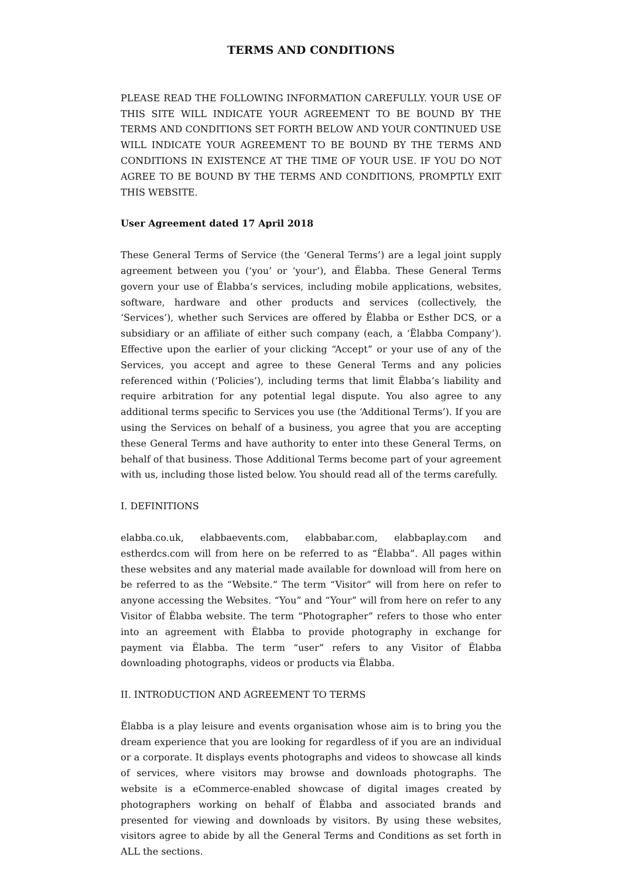TERMS AND CONDITIONS
PLEASE READ THE FOLLOWING INFORMATION CAREFULLY. YOUR USE OF THIS SITE WILL INDICATE YOUR AGREEMENT TO BE BOUND BY THE TERMS AND CONDITIONS SET FORTH BELOW AND YOUR CONTINUED USE WILL INDICATE YOUR AGREEMENT TO BE BOUND BY THE TERMS AND CONDITIONS IN EXISTENCE AT THE TIME OF YOUR USE. IF YOU DO NOT AGREE TO BE BOUND BY THE TERMS AND CONDITIONS, PROMPTLY EXIT THIS WEBSITE.
User Agreement dated 17 April 2018
These General Terms of Service (the ‘General Terms’) are a legal joint supply agreement between you (‘you’ or ‘your’), and Ëlabba. These General Terms govern your use of Ëlabba’s services, including mobile applications, websites, software, hardware and other products and services (collectively, the ‘Services’), whether such Services are offered by Ëlabba or Esther DCS, or a subsidiary or an affiliate of either such company (each, a ‘Ëlabba Company’). Effective upon the earlier of your clicking “Accept” or your use of any of the Services, you accept and agree to these General Terms and any policies referenced within (‘Policies’), including terms that limit Ëlabba’s liability and require arbitration for any potential legal dispute. You also agree to any additional terms specific to Services you use (the ‘Additional Terms’). If you are using the Services on behalf of a business, you agree that you are accepting these General Terms and have authority to enter into these General Terms, on behalf of that business. Those Additional Terms become part of your agreement with us, including those listed below. You should read all of the terms carefully.
I. DEFINITIONS
elabba.co.uk, elabbaevents.com, elabbabar.com, elabbaplay.com and estherdcs.com will from here on be referred to as “Ëlabba”. All pages within these websites and any material made available for download will from here on be referred to as the “Website.” The term “Visitor” will from here on refer to anyone accessing the Websites. “You” and “Your” will from here on refer to any Visitor of Ëlabba website. The term “Photographer” refers to those who enter into an agreement with Ëlabba to provide photography in exchange for payment via Ëlabba. The term “user” refers to any Visitor of Ëlabba downloading photographs, videos or products via Ëlabba.
II. INTRODUCTION AND AGREEMENT TO TERMS
Ëlabba is a play leisure and events organisation whose aim is to bring you the dream experience that you are looking for regardless of if you are an individual or a corporate. It displays events photographs and videos to showcase all kinds of services, where visitors may browse and downloads photographs. The website is a eCommerce-enabled showcase of digital images created by photographers working on behalf of Ëlabba and associated brands and presented for viewing and downloads by visitors. By using these websites, visitors agree to abide by all the General Terms and Conditions as set forth in ALL the sections.